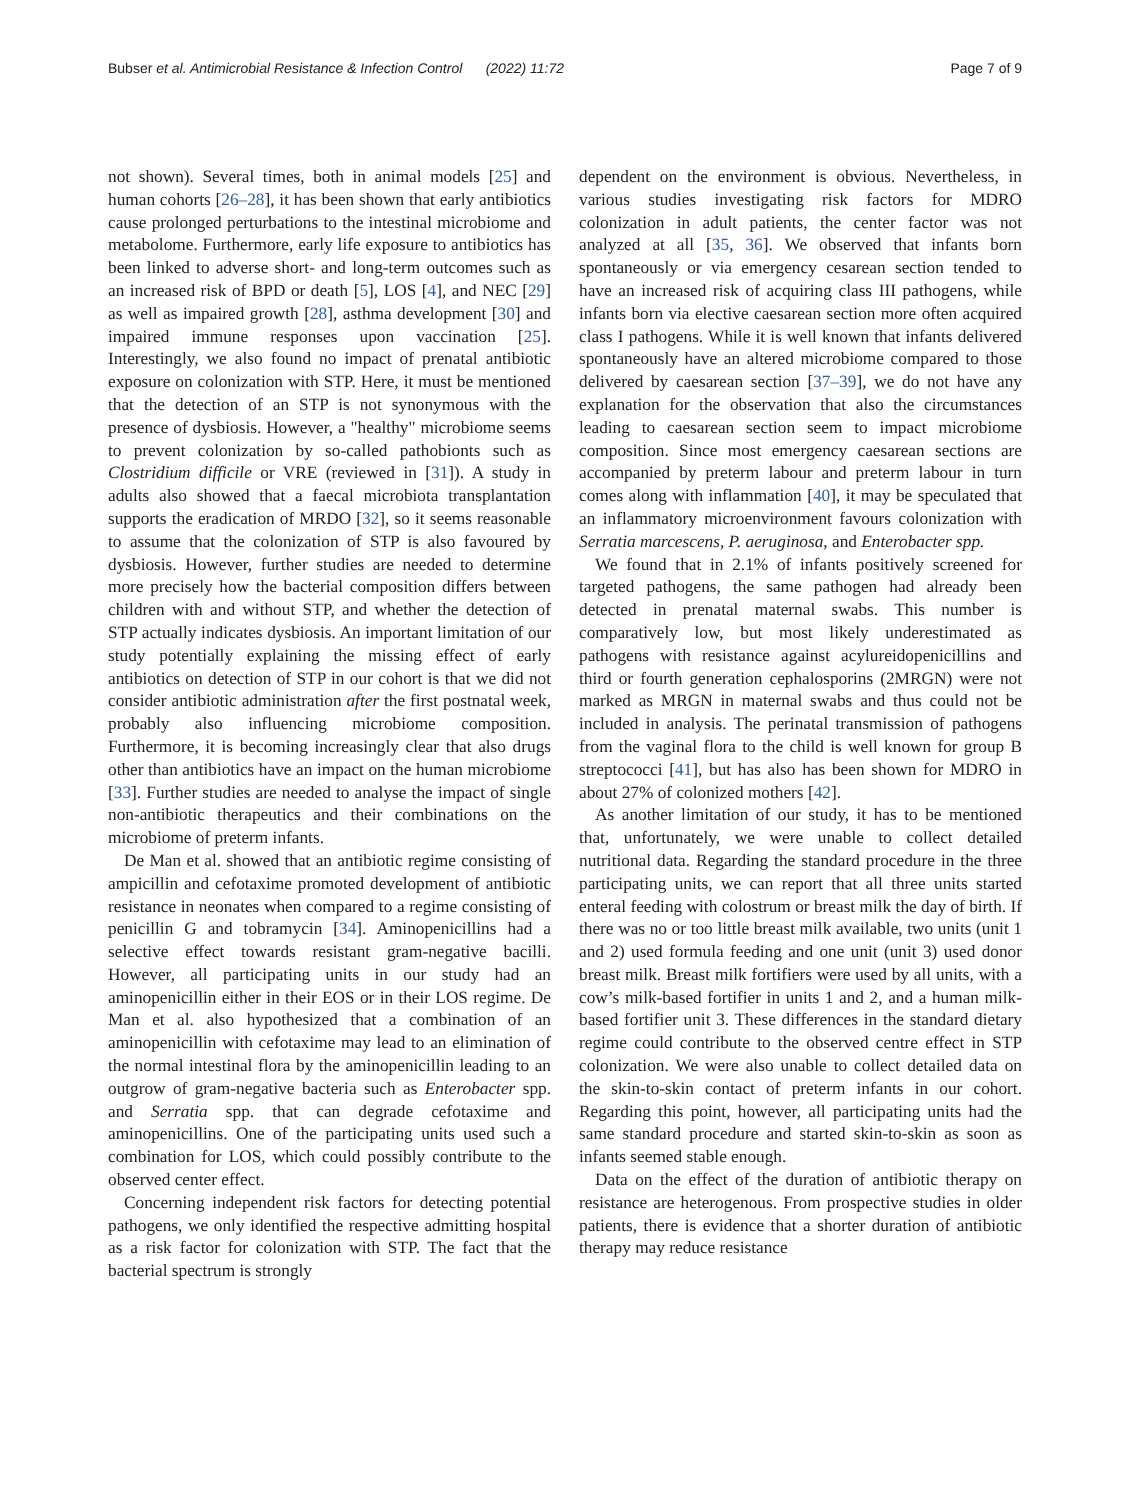Bubser et al. Antimicrobial Resistance & Infection Control (2022) 11:72 Page 7 of 9
not shown). Several times, both in animal models [25] and human cohorts [26–28], it has been shown that early antibiotics cause prolonged perturbations to the intestinal microbiome and metabolome. Furthermore, early life exposure to antibiotics has been linked to adverse short- and long-term outcomes such as an increased risk of BPD or death [5], LOS [4], and NEC [29] as well as impaired growth [28], asthma development [30] and impaired immune responses upon vaccination [25]. Interestingly, we also found no impact of prenatal antibiotic exposure on colonization with STP. Here, it must be mentioned that the detection of an STP is not synonymous with the presence of dysbiosis. However, a "healthy" microbiome seems to prevent colonization by so-called pathobionts such as Clostridium difficile or VRE (reviewed in [31]). A study in adults also showed that a faecal microbiota transplantation supports the eradication of MRDO [32], so it seems reasonable to assume that the colonization of STP is also favoured by dysbiosis. However, further studies are needed to determine more precisely how the bacterial composition differs between children with and without STP, and whether the detection of STP actually indicates dysbiosis. An important limitation of our study potentially explaining the missing effect of early antibiotics on detection of STP in our cohort is that we did not consider antibiotic administration after the first postnatal week, probably also influencing microbiome composition. Furthermore, it is becoming increasingly clear that also drugs other than antibiotics have an impact on the human microbiome [33]. Further studies are needed to analyse the impact of single non-antibiotic therapeutics and their combinations on the microbiome of preterm infants.
De Man et al. showed that an antibiotic regime consisting of ampicillin and cefotaxime promoted development of antibiotic resistance in neonates when compared to a regime consisting of penicillin G and tobramycin [34]. Aminopenicillins had a selective effect towards resistant gram-negative bacilli. However, all participating units in our study had an aminopenicillin either in their EOS or in their LOS regime. De Man et al. also hypothesized that a combination of an aminopenicillin with cefotaxime may lead to an elimination of the normal intestinal flora by the aminopenicillin leading to an outgrow of gram-negative bacteria such as Enterobacter spp. and Serratia spp. that can degrade cefotaxime and aminopenicillins. One of the participating units used such a combination for LOS, which could possibly contribute to the observed center effect.
Concerning independent risk factors for detecting potential pathogens, we only identified the respective admitting hospital as a risk factor for colonization with STP. The fact that the bacterial spectrum is strongly
dependent on the environment is obvious. Nevertheless, in various studies investigating risk factors for MDRO colonization in adult patients, the center factor was not analyzed at all [35, 36]. We observed that infants born spontaneously or via emergency cesarean section tended to have an increased risk of acquiring class III pathogens, while infants born via elective caesarean section more often acquired class I pathogens. While it is well known that infants delivered spontaneously have an altered microbiome compared to those delivered by caesarean section [37–39], we do not have any explanation for the observation that also the circumstances leading to caesarean section seem to impact microbiome composition. Since most emergency caesarean sections are accompanied by preterm labour and preterm labour in turn comes along with inflammation [40], it may be speculated that an inflammatory microenvironment favours colonization with Serratia marcescens, P. aeruginosa, and Enterobacter spp.
We found that in 2.1% of infants positively screened for targeted pathogens, the same pathogen had already been detected in prenatal maternal swabs. This number is comparatively low, but most likely underestimated as pathogens with resistance against acylureidopenicillins and third or fourth generation cephalosporins (2MRGN) were not marked as MRGN in maternal swabs and thus could not be included in analysis. The perinatal transmission of pathogens from the vaginal flora to the child is well known for group B streptococci [41], but has also has been shown for MDRO in about 27% of colonized mothers [42].
As another limitation of our study, it has to be mentioned that, unfortunately, we were unable to collect detailed nutritional data. Regarding the standard procedure in the three participating units, we can report that all three units started enteral feeding with colostrum or breast milk the day of birth. If there was no or too little breast milk available, two units (unit 1 and 2) used formula feeding and one unit (unit 3) used donor breast milk. Breast milk fortifiers were used by all units, with a cow’s milk-based fortifier in units 1 and 2, and a human milk-based fortifier unit 3. These differences in the standard dietary regime could contribute to the observed centre effect in STP colonization. We were also unable to collect detailed data on the skin-to-skin contact of preterm infants in our cohort. Regarding this point, however, all participating units had the same standard procedure and started skin-to-skin as soon as infants seemed stable enough.
Data on the effect of the duration of antibiotic therapy on resistance are heterogenous. From prospective studies in older patients, there is evidence that a shorter duration of antibiotic therapy may reduce resistance